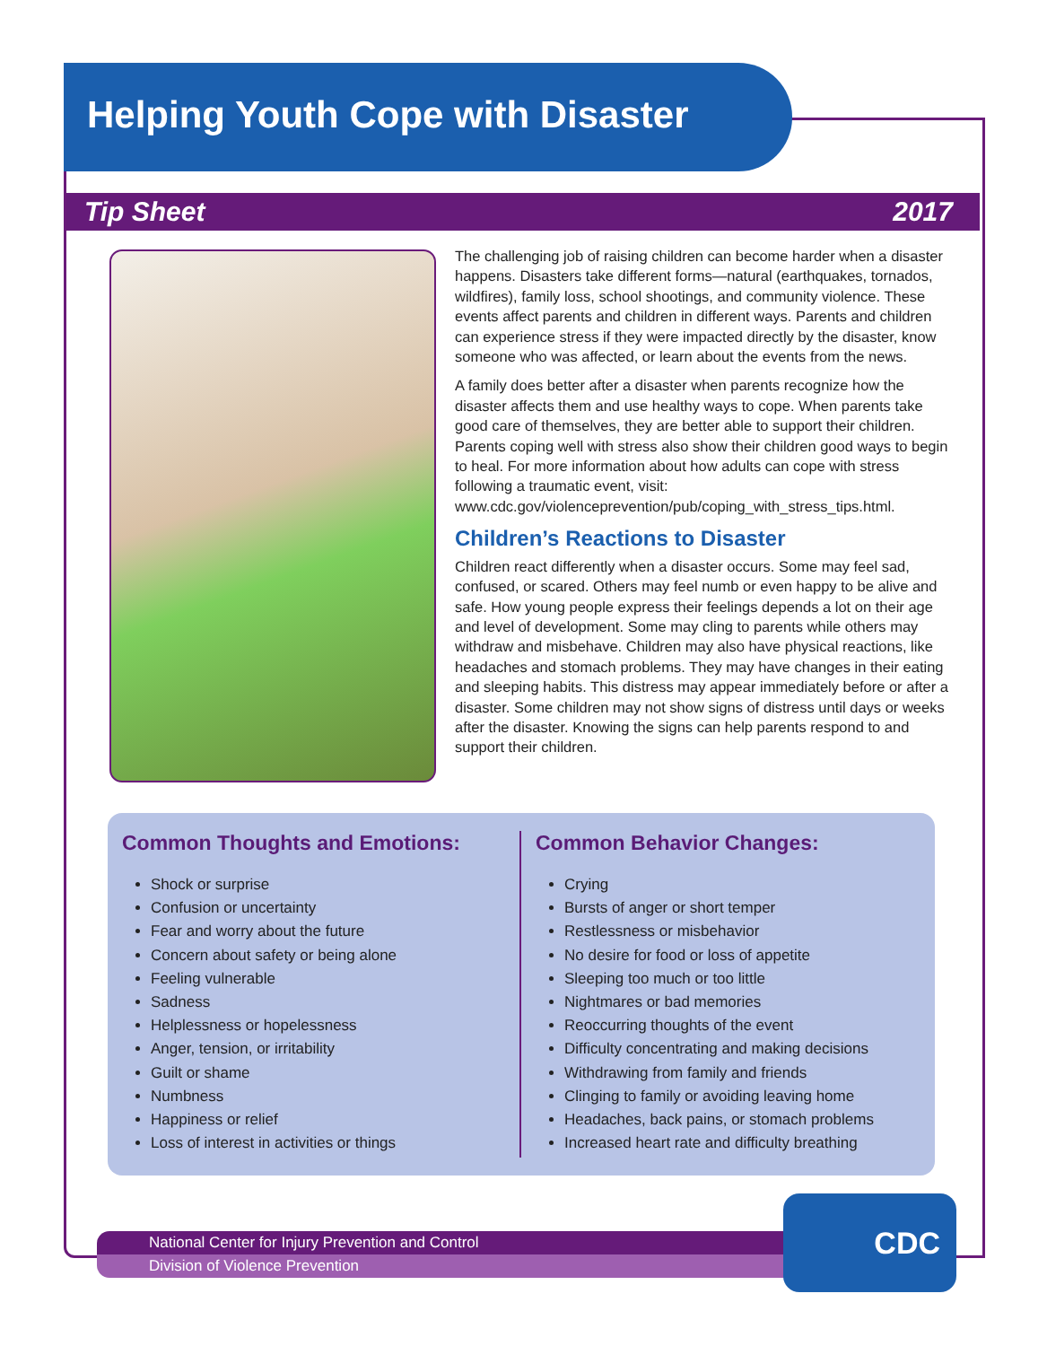Helping Youth Cope with Disaster
Tip Sheet 2017
The challenging job of raising children can become harder when a disaster happens. Disasters take different forms—natural (earthquakes, tornados, wildfires), family loss, school shootings, and community violence. These events affect parents and children in different ways. Parents and children can experience stress if they were impacted directly by the disaster, know someone who was affected, or learn about the events from the news.
A family does better after a disaster when parents recognize how the disaster affects them and use healthy ways to cope. When parents take good care of themselves, they are better able to support their children. Parents coping well with stress also show their children good ways to begin to heal. For more information about how adults can cope with stress following a traumatic event, visit: www.cdc.gov/violenceprevention/pub/coping_with_stress_tips.html.
Children’s Reactions to Disaster
Children react differently when a disaster occurs. Some may feel sad, confused, or scared. Others may feel numb or even happy to be alive and safe. How young people express their feelings depends a lot on their age and level of development. Some may cling to parents while others may withdraw and misbehave. Children may also have physical reactions, like headaches and stomach problems. They may have changes in their eating and sleeping habits. This distress may appear immediately before or after a disaster. Some children may not show signs of distress until days or weeks after the disaster. Knowing the signs can help parents respond to and support their children.
Common Thoughts and Emotions:
Shock or surprise
Confusion or uncertainty
Fear and worry about the future
Concern about safety or being alone
Feeling vulnerable
Sadness
Helplessness or hopelessness
Anger, tension, or irritability
Guilt or shame
Numbness
Happiness or relief
Loss of interest in activities or things
Common Behavior Changes:
Crying
Bursts of anger or short temper
Restlessness or misbehavior
No desire for food or loss of appetite
Sleeping too much or too little
Nightmares or bad memories
Reoccurring thoughts of the event
Difficulty concentrating and making decisions
Withdrawing from family and friends
Clinging to family or avoiding leaving home
Headaches, back pains, or stomach problems
Increased heart rate and difficulty breathing
National Center for Injury Prevention and Control
Division of Violence Prevention
CDC